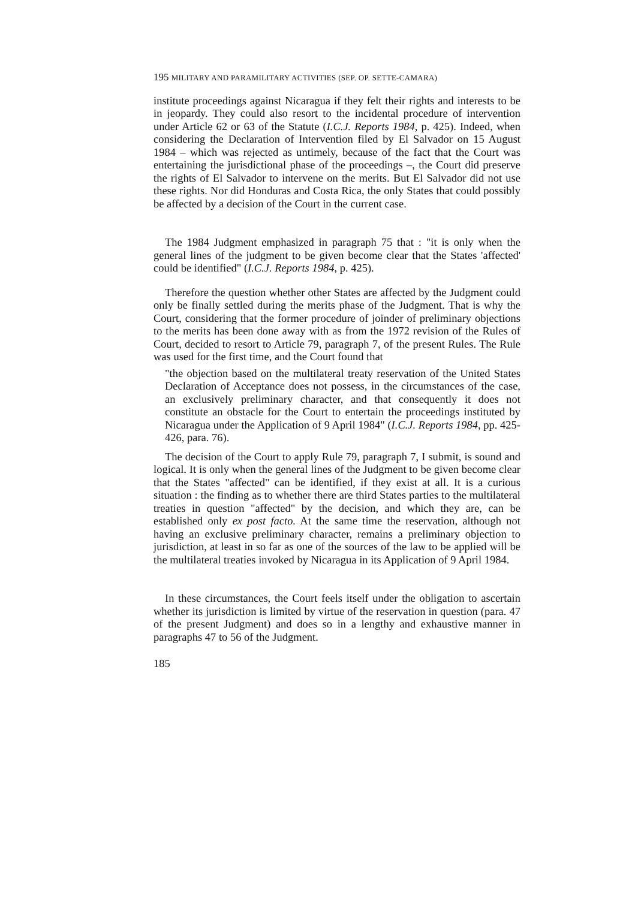195 MILITARY AND PARAMILITARY ACTIVITIES (SEP. OP. SETTE-CAMARA)
institute proceedings against Nicaragua if they felt their rights and interests to be in jeopardy. They could also resort to the incidental procedure of intervention under Article 62 or 63 of the Statute (I.C.J. Reports 1984, p. 425). Indeed, when considering the Declaration of Intervention filed by El Salvador on 15 August 1984 – which was rejected as untimely, because of the fact that the Court was entertaining the jurisdictional phase of the proceedings –, the Court did preserve the rights of El Salvador to intervene on the merits. But El Salvador did not use these rights. Nor did Honduras and Costa Rica, the only States that could possibly be affected by a decision of the Court in the current case.
The 1984 Judgment emphasized in paragraph 75 that : "it is only when the general lines of the judgment to be given become clear that the States 'affected' could be identified" (I.C.J. Reports 1984, p. 425).
Therefore the question whether other States are affected by the Judgment could only be finally settled during the merits phase of the Judgment. That is why the Court, considering that the former procedure of joinder of preliminary objections to the merits has been done away with as from the 1972 revision of the Rules of Court, decided to resort to Article 79, paragraph 7, of the present Rules. The Rule was used for the first time, and the Court found that
"the objection based on the multilateral treaty reservation of the United States Declaration of Acceptance does not possess, in the circumstances of the case, an exclusively preliminary character, and that consequently it does not constitute an obstacle for the Court to entertain the proceedings instituted by Nicaragua under the Application of 9 April 1984" (I.C.J. Reports 1984, pp. 425-426, para. 76).
The decision of the Court to apply Rule 79, paragraph 7, I submit, is sound and logical. It is only when the general lines of the Judgment to be given become clear that the States "affected" can be identified, if they exist at all. It is a curious situation : the finding as to whether there are third States parties to the multilateral treaties in question "affected" by the decision, and which they are, can be established only ex post facto. At the same time the reservation, although not having an exclusive preliminary character, remains a preliminary objection to jurisdiction, at least in so far as one of the sources of the law to be applied will be the multilateral treaties invoked by Nicaragua in its Application of 9 April 1984.
In these circumstances, the Court feels itself under the obligation to ascertain whether its jurisdiction is limited by virtue of the reservation in question (para. 47 of the present Judgment) and does so in a lengthy and exhaustive manner in paragraphs 47 to 56 of the Judgment.
185